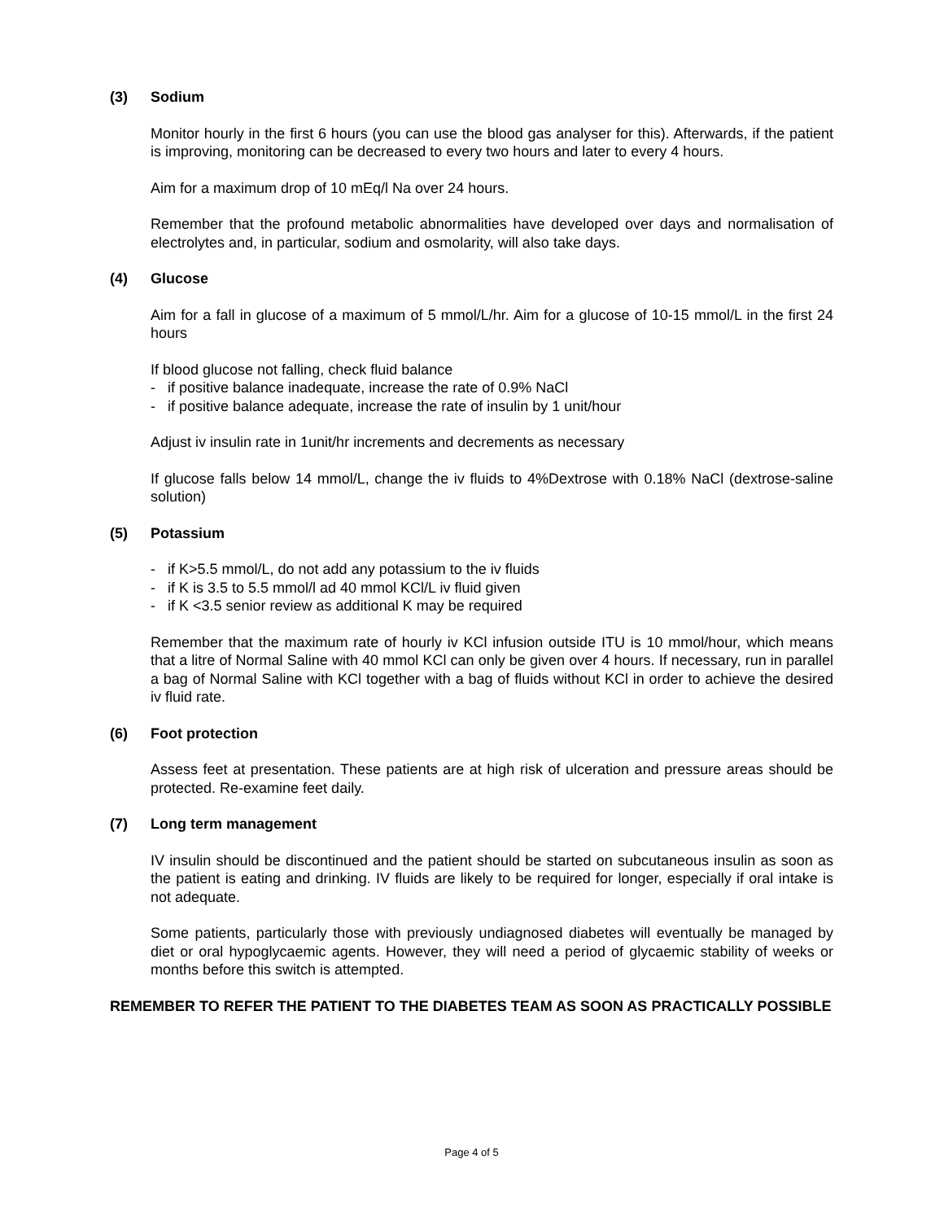(3) Sodium
Monitor hourly in the first 6 hours (you can use the blood gas analyser for this). Afterwards, if the patient is improving, monitoring can be decreased to every two hours and later to every 4 hours.
Aim for a maximum drop of 10 mEq/l Na over 24 hours.
Remember that the profound metabolic abnormalities have developed over days and normalisation of electrolytes and, in particular, sodium and osmolarity, will also take days.
(4) Glucose
Aim for a fall in glucose of a maximum of 5 mmol/L/hr. Aim for a glucose of 10-15 mmol/L in the first 24 hours
If blood glucose not falling, check fluid balance
- if positive balance inadequate, increase the rate of 0.9% NaCl
- if positive balance adequate, increase the rate of insulin by 1 unit/hour
Adjust iv insulin rate in 1unit/hr increments and decrements as necessary
If glucose falls below 14 mmol/L, change the iv fluids to 4%Dextrose with 0.18% NaCl (dextrose-saline solution)
(5) Potassium
- if K>5.5 mmol/L, do not add any potassium to the iv fluids
- if K is 3.5 to 5.5 mmol/l ad 40 mmol KCl/L iv fluid given
- if K <3.5 senior review as additional K may be required
Remember that the maximum rate of hourly iv KCl infusion outside ITU is 10 mmol/hour, which means that a litre of Normal Saline with 40 mmol KCl can only be given over 4 hours. If necessary, run in parallel a bag of Normal Saline with KCl together with a bag of fluids without KCl in order to achieve the desired iv fluid rate.
(6) Foot protection
Assess feet at presentation. These patients are at high risk of ulceration and pressure areas should be protected. Re-examine feet daily.
(7) Long term management
IV insulin should be discontinued and the patient should be started on subcutaneous insulin as soon as the patient is eating and drinking. IV fluids are likely to be required for longer, especially if oral intake is not adequate.
Some patients, particularly those with previously undiagnosed diabetes will eventually be managed by diet or oral hypoglycaemic agents. However, they will need a period of glycaemic stability of weeks or months before this switch is attempted.
REMEMBER TO REFER THE PATIENT TO THE DIABETES TEAM AS SOON AS PRACTICALLY POSSIBLE
Page 4 of 5